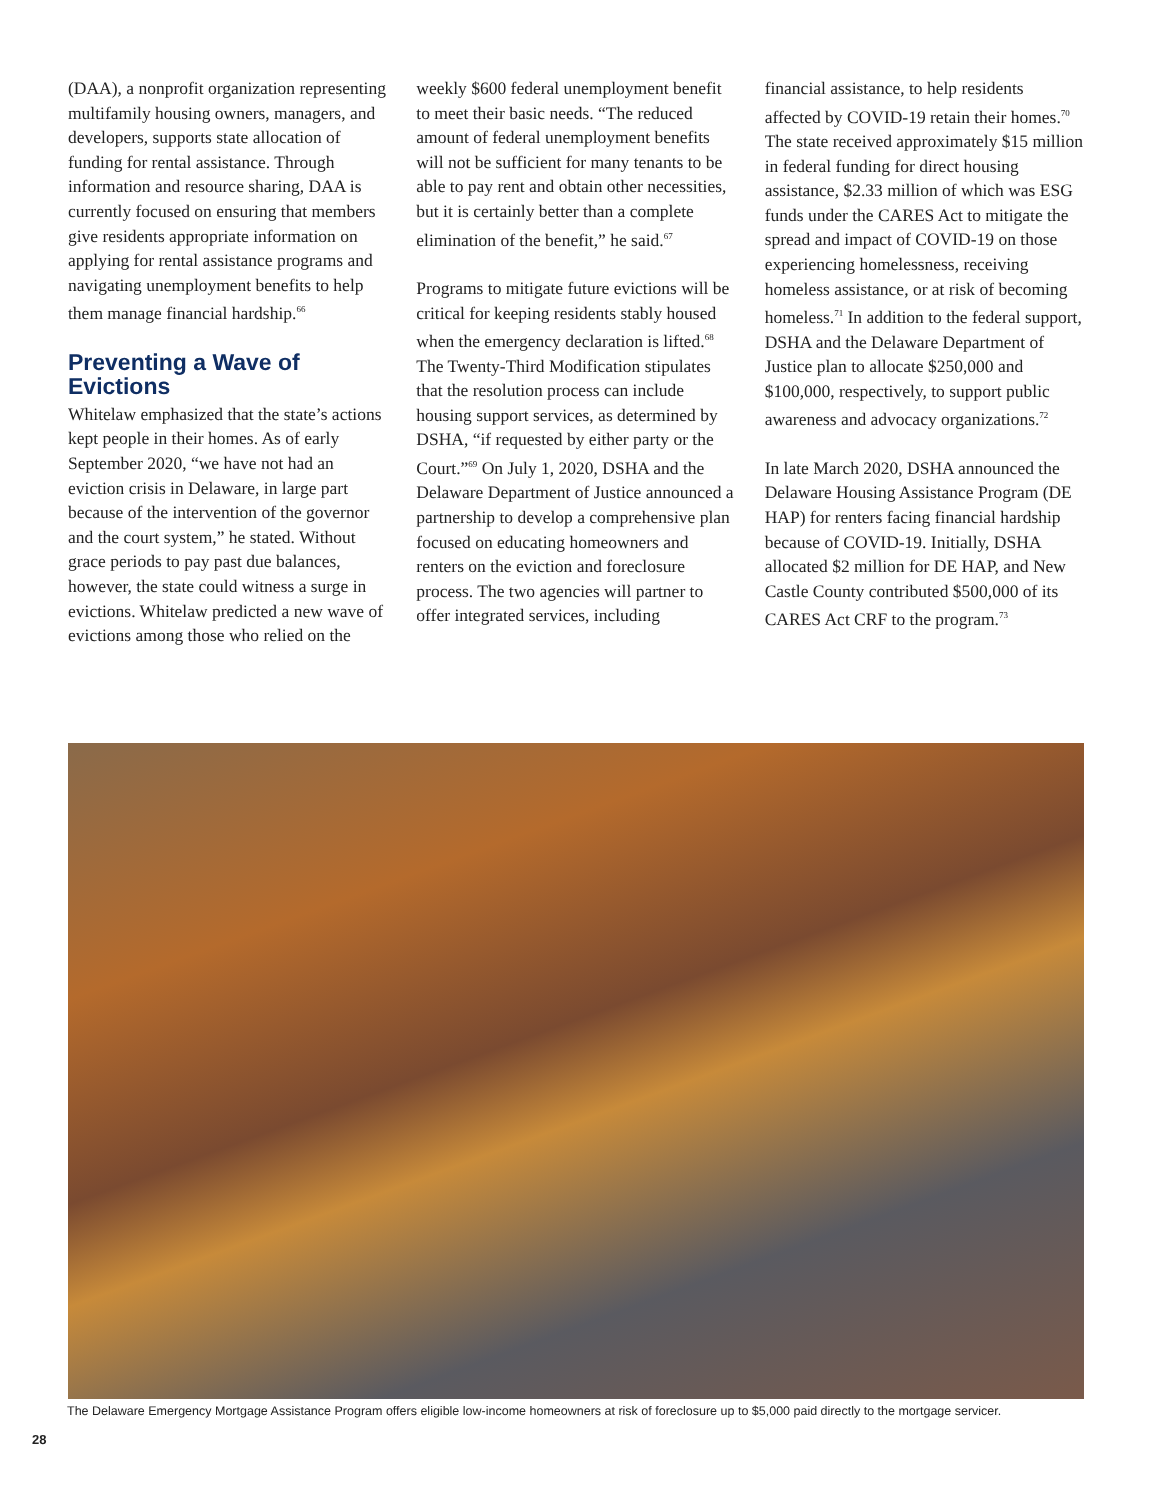(DAA), a nonprofit organization representing multifamily housing owners, managers, and developers, supports state allocation of funding for rental assistance. Through information and resource sharing, DAA is currently focused on ensuring that members give residents appropriate information on applying for rental assistance programs and navigating unemployment benefits to help them manage financial hardship.<sup>66</sup>
Preventing a Wave of Evictions
Whitelaw emphasized that the state’s actions kept people in their homes. As of early September 2020, “we have not had an eviction crisis in Delaware, in large part because of the intervention of the governor and the court system,” he stated. Without grace periods to pay past due balances, however, the state could witness a surge in evictions. Whitelaw predicted a new wave of evictions among those who relied on the
weekly $600 federal unemployment benefit to meet their basic needs. “The reduced amount of federal unemployment benefits will not be sufficient for many tenants to be able to pay rent and obtain other necessities, but it is certainly better than a complete elimination of the benefit,” he said.<sup>67</sup>
Programs to mitigate future evictions will be critical for keeping residents stably housed when the emergency declaration is lifted.<sup>68</sup> The Twenty-Third Modification stipulates that the resolution process can include housing support services, as determined by DSHA, “if requested by either party or the Court.”<sup>69</sup> On July 1, 2020, DSHA and the Delaware Department of Justice announced a partnership to develop a comprehensive plan focused on educating homeowners and renters on the eviction and foreclosure process. The two agencies will partner to offer integrated services, including
financial assistance, to help residents affected by COVID-19 retain their homes.<sup>70</sup> The state received approximately $15 million in federal funding for direct housing assistance, $2.33 million of which was ESG funds under the CARES Act to mitigate the spread and impact of COVID-19 on those experiencing homelessness, receiving homeless assistance, or at risk of becoming homeless.<sup>71</sup> In addition to the federal support, DSHA and the Delaware Department of Justice plan to allocate $250,000 and $100,000, respectively, to support public awareness and advocacy organizations.<sup>72</sup>
In late March 2020, DSHA announced the Delaware Housing Assistance Program (DE HAP) for renters facing financial hardship because of COVID-19. Initially, DSHA allocated $2 million for DE HAP, and New Castle County contributed $500,000 of its CARES Act CRF to the program.<sup>73</sup>
The Delaware Emergency Mortgage Assistance Program offers eligible low-income homeowners at risk of foreclosure up to $5,000 paid directly to the mortgage servicer.
28